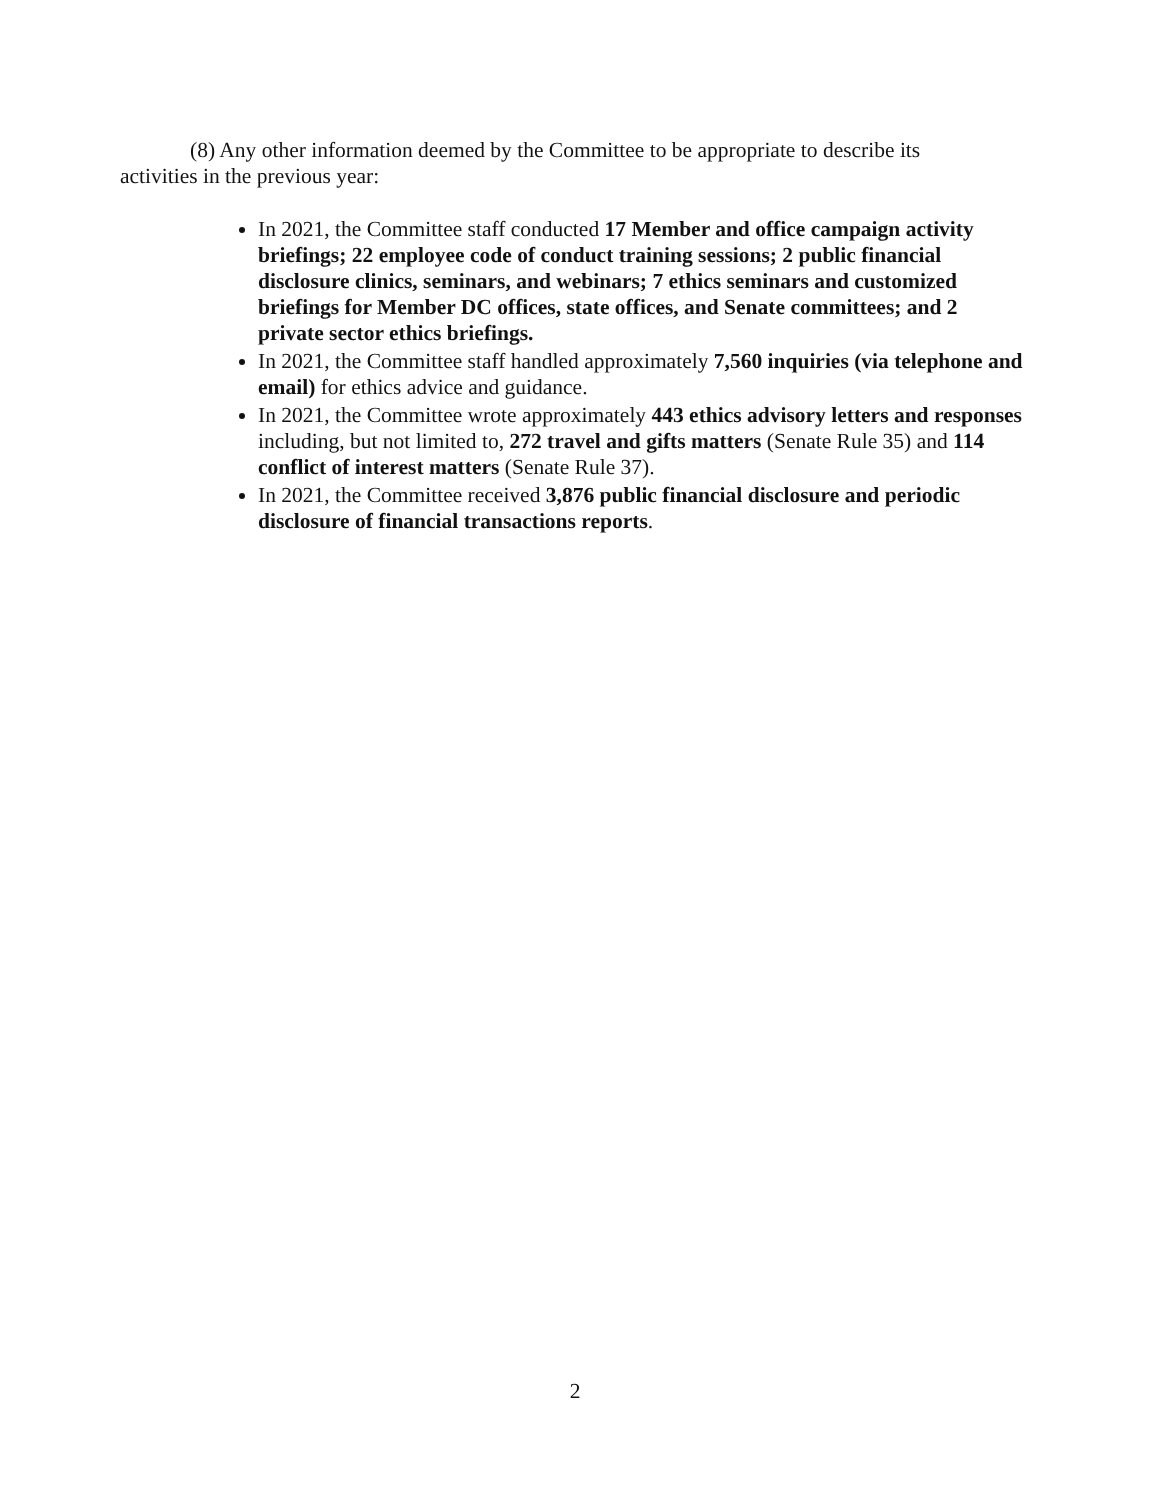(8) Any other information deemed by the Committee to be appropriate to describe its activities in the previous year:
In 2021, the Committee staff conducted 17 Member and office campaign activity briefings; 22 employee code of conduct training sessions; 2 public financial disclosure clinics, seminars, and webinars; 7 ethics seminars and customized briefings for Member DC offices, state offices, and Senate committees; and 2 private sector ethics briefings.
In 2021, the Committee staff handled approximately 7,560 inquiries (via telephone and email) for ethics advice and guidance.
In 2021, the Committee wrote approximately 443 ethics advisory letters and responses including, but not limited to, 272 travel and gifts matters (Senate Rule 35) and 114 conflict of interest matters (Senate Rule 37).
In 2021, the Committee received 3,876 public financial disclosure and periodic disclosure of financial transactions reports.
2